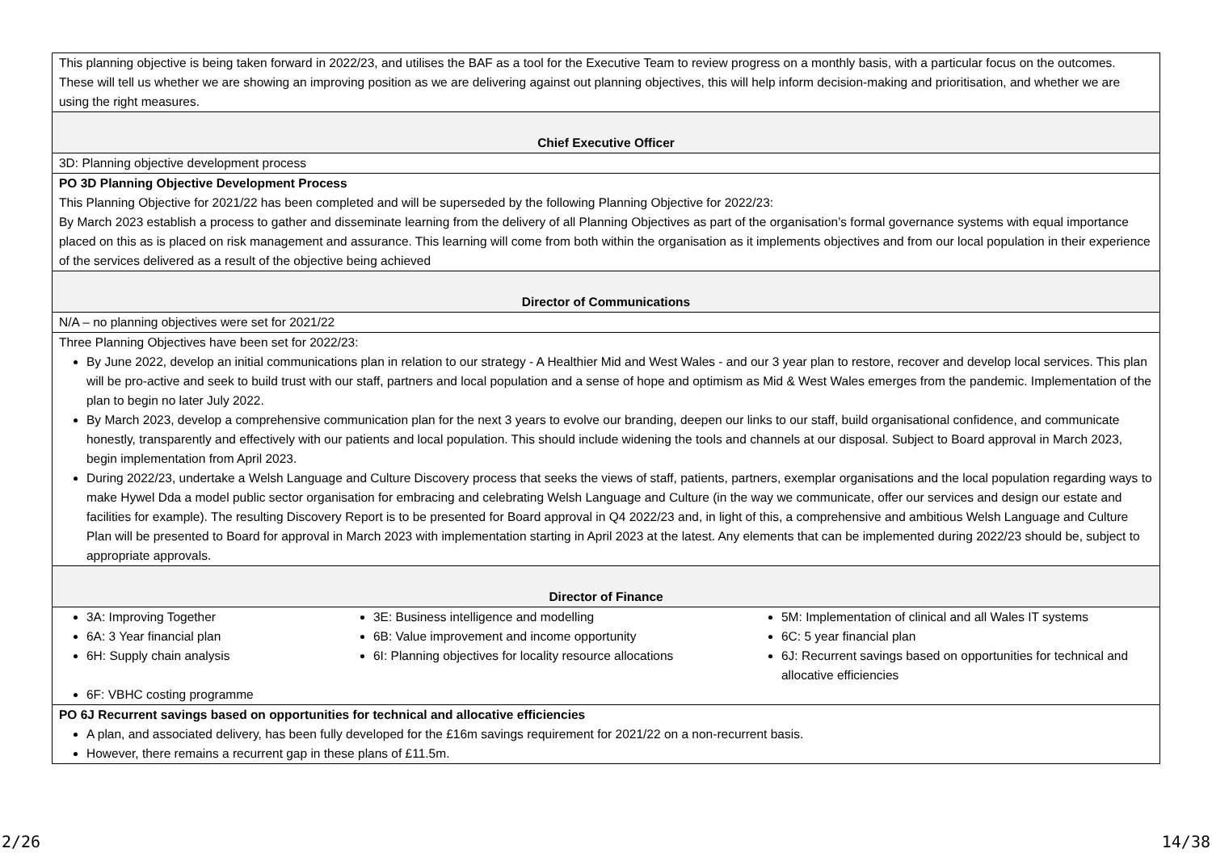| This planning objective is being taken forward in 2022/23, and utilises the BAF as a tool for the Executive Team to review progress on a monthly basis, with a particular focus on the outcomes. These will tell us whether we are showing an improving position as we are delivering against out planning objectives, this will help inform decision-making and prioritisation, and whether we are using the right measures. |
| Chief Executive Officer |
| 3D: Planning objective development process |
| PO 3D Planning Objective Development Process This Planning Objective for 2021/22 has been completed and will be superseded by the following Planning Objective for 2022/23: By March 2023 establish a process to gather and disseminate learning from the delivery of all Planning Objectives as part of the organisation’s formal governance systems with equal importance placed on this as is placed on risk management and assurance. This learning will come from both within the organisation as it implements objectives and from our local population in their experience of the services delivered as a result of the objective being achieved |
| Director of Communications |
| N/A – no planning objectives were set for 2021/22 |
| Three Planning Objectives have been set for 2022/23: By June 2022, develop an initial communications plan in relation to our strategy - A Healthier Mid and West Wales - and our 3 year plan to restore, recover and develop local services. This plan will be pro-active and seek to build trust with our staff, partners and local population and a sense of hope and optimism as Mid & West Wales emerges from the pandemic. Implementation of the plan to begin no later July 2022. By March 2023, develop a comprehensive communication plan for the next 3 years to evolve our branding, deepen our links to our staff, build organisational confidence, and communicate honestly, transparently and effectively with our patients and local population. This should include widening the tools and channels at our disposal. Subject to Board approval in March 2023, begin implementation from April 2023. During 2022/23, undertake a Welsh Language and Culture Discovery process that seeks the views of staff, patients, partners, exemplar organisations and the local population regarding ways to make Hywel Dda a model public sector organisation for embracing and celebrating Welsh Language and Culture (in the way we communicate, offer our services and design our estate and facilities for example). The resulting Discovery Report is to be presented for Board approval in Q4 2022/23 and, in light of this, a comprehensive and ambitious Welsh Language and Culture Plan will be presented to Board for approval in March 2023 with implementation starting in April 2023 at the latest. Any elements that can be implemented during 2022/23 should be, subject to appropriate approvals. |
| Director of Finance |
| 3A: Improving Together 6A: 3 Year financial plan 6H: Supply chain analysis 3E: Business intelligence and modelling 6B: Value improvement and income opportunity 6I: Planning objectives for locality resource allocations 5M: Implementation of clinical and all Wales IT systems 6C: 5 year financial plan 6J: Recurrent savings based on opportunities for technical and allocative efficiencies 6F: VBHC costing programme |
| PO 6J Recurrent savings based on opportunities for technical and allocative efficiencies A plan, and associated delivery, has been fully developed for the £16m savings requirement for 2021/22 on a non-recurrent basis. However, there remains a recurrent gap in these plans of £11.5m. |
2/26 14/38